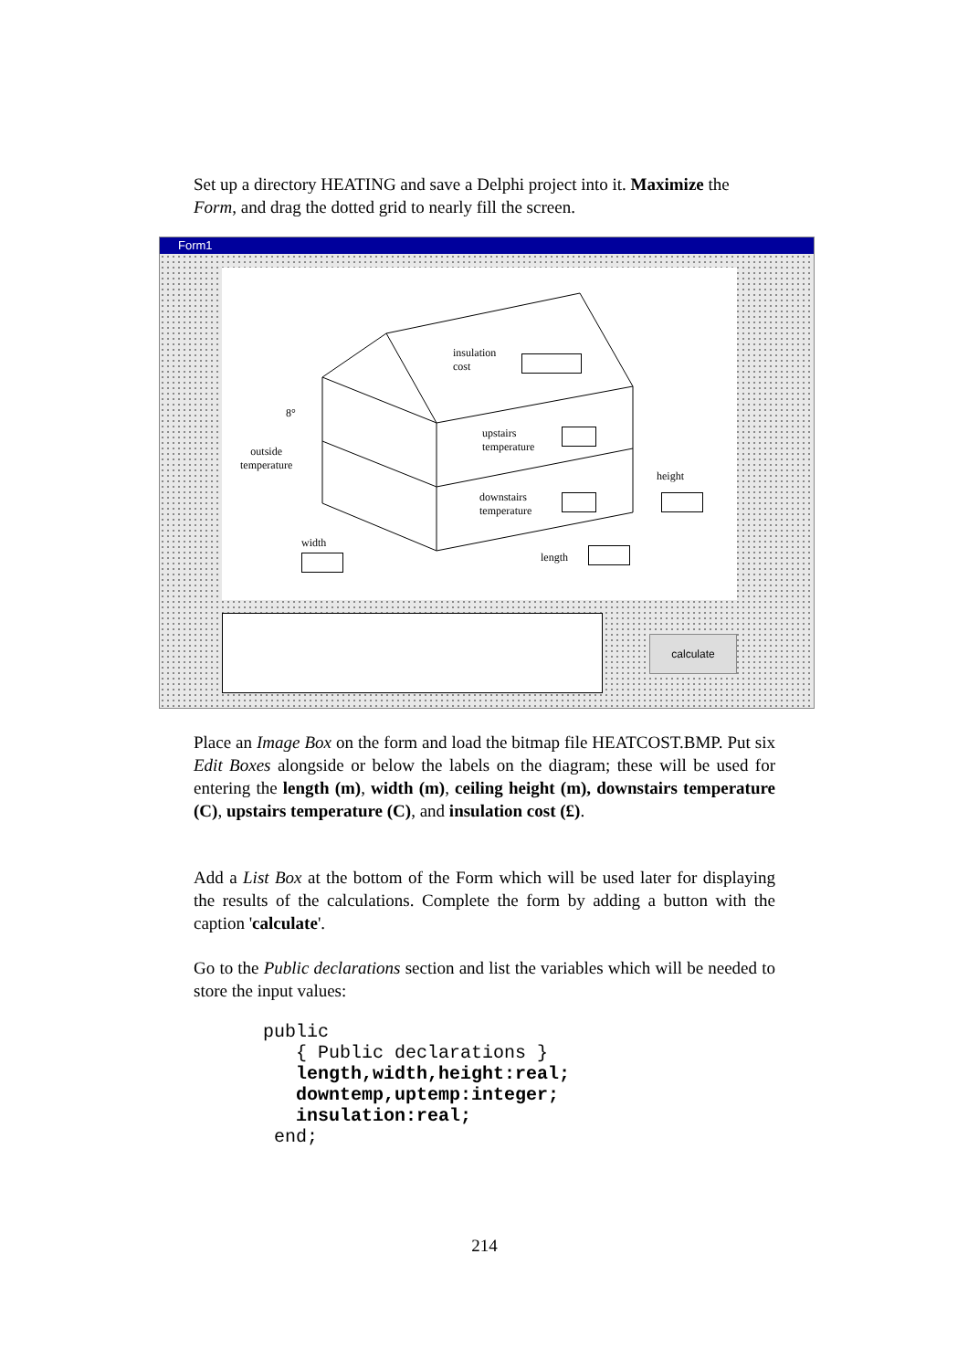Set up a directory HEATING and save a Delphi project into it. Maximize the Form, and drag the dotted grid to nearly fill the screen.
Form1
insulation
cost
8°
outside
temperature
upstairs
temperature
downstairs
temperature
height
width
length
calculate
Place an Image Box on the form and load the bitmap file HEATCOST.BMP. Put six Edit Boxes alongside or below the labels on the diagram; these will be used for entering the length (m), width (m), ceiling height (m), downstairs temperature (C), upstairs temperature (C), and insulation cost (£).
Add a List Box at the bottom of the Form which will be used later for displaying the results of the calculations. Complete the form by adding a button with the caption 'calculate'.
Go to the Public declarations section and list the variables which will be needed to store the input values:
public
   { Public declarations }
   length,width,height:real;
   downtemp,uptemp:integer;
   insulation:real;
 end;
214